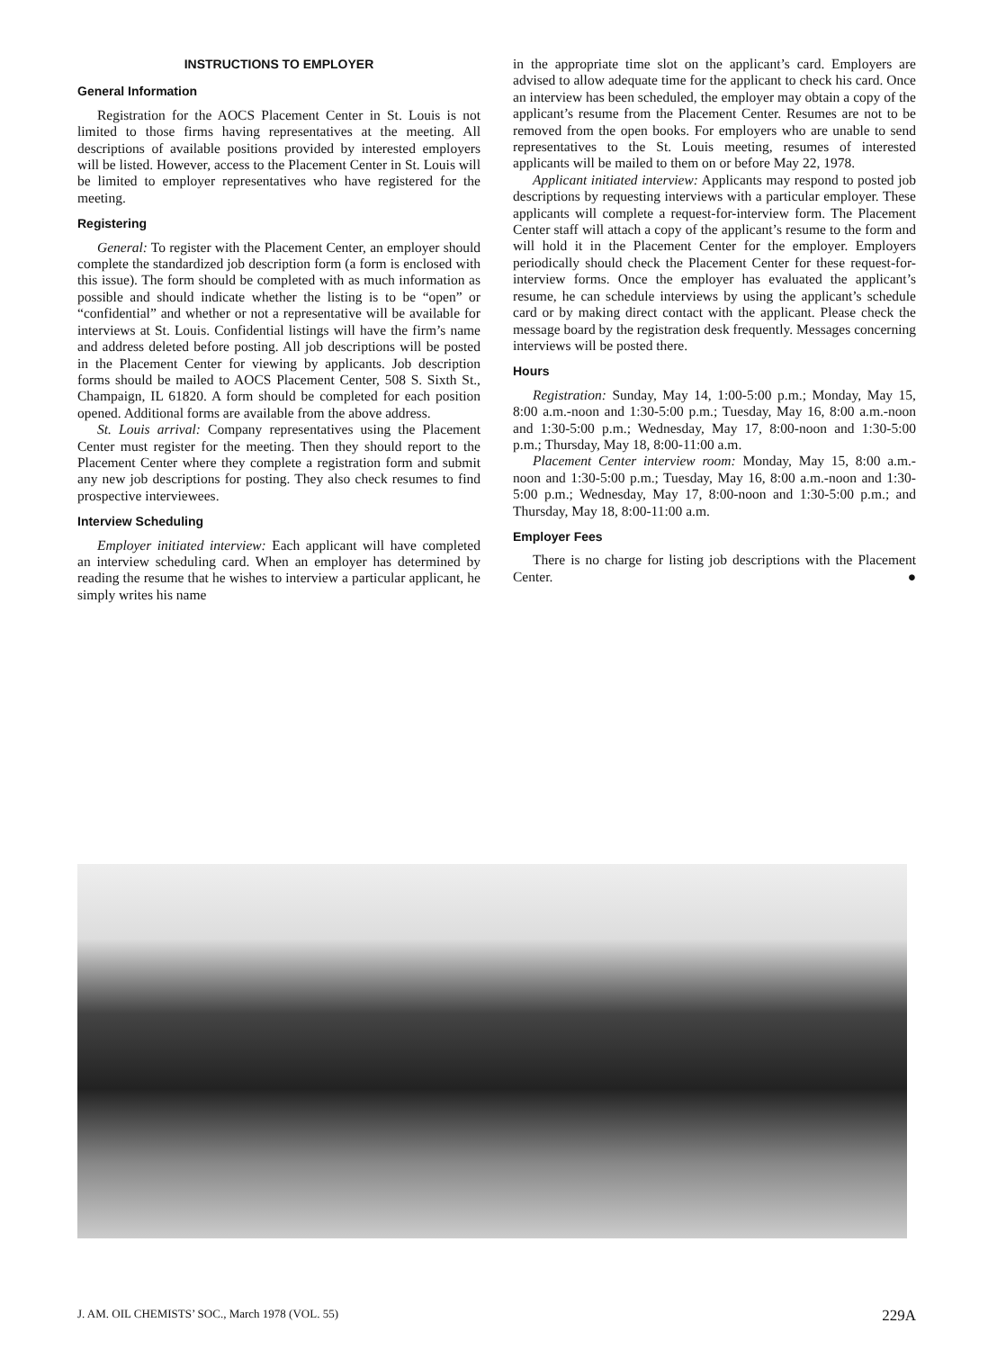INSTRUCTIONS TO EMPLOYER
General Information
Registration for the AOCS Placement Center in St. Louis is not limited to those firms having representatives at the meeting. All descriptions of available positions provided by interested employers will be listed. However, access to the Placement Center in St. Louis will be limited to employer representatives who have registered for the meeting.
Registering
General: To register with the Placement Center, an employer should complete the standardized job description form (a form is enclosed with this issue). The form should be completed with as much information as possible and should indicate whether the listing is to be “open” or “confidential” and whether or not a representative will be available for interviews at St. Louis. Confidential listings will have the firm’s name and address deleted before posting. All job descriptions will be posted in the Placement Center for viewing by applicants. Job description forms should be mailed to AOCS Placement Center, 508 S. Sixth St., Champaign, IL 61820. A form should be completed for each position opened. Additional forms are available from the above address.
St. Louis arrival: Company representatives using the Placement Center must register for the meeting. Then they should report to the Placement Center where they complete a registration form and submit any new job descriptions for posting. They also check resumes to find prospective interviewees.
Interview Scheduling
Employer initiated interview: Each applicant will have completed an interview scheduling card. When an employer has determined by reading the resume that he wishes to interview a particular applicant, he simply writes his name
in the appropriate time slot on the applicant’s card. Employers are advised to allow adequate time for the applicant to check his card. Once an interview has been scheduled, the employer may obtain a copy of the applicant’s resume from the Placement Center. Resumes are not to be removed from the open books. For employers who are unable to send representatives to the St. Louis meeting, resumes of interested applicants will be mailed to them on or before May 22, 1978.
Applicant initiated interview: Applicants may respond to posted job descriptions by requesting interviews with a particular employer. These applicants will complete a request-for-interview form. The Placement Center staff will attach a copy of the applicant’s resume to the form and will hold it in the Placement Center for the employer. Employers periodically should check the Placement Center for these request-for-interview forms. Once the employer has evaluated the applicant’s resume, he can schedule interviews by using the applicant’s schedule card or by making direct contact with the applicant. Please check the message board by the registration desk frequently. Messages concerning interviews will be posted there.
Hours
Registration: Sunday, May 14, 1:00-5:00 p.m.; Monday, May 15, 8:00 a.m.-noon and 1:30-5:00 p.m.; Tuesday, May 16, 8:00 a.m.-noon and 1:30-5:00 p.m.; Wednesday, May 17, 8:00-noon and 1:30-5:00 p.m.; Thursday, May 18, 8:00-11:00 a.m.
Placement Center interview room: Monday, May 15, 8:00 a.m.-noon and 1:30-5:00 p.m.; Tuesday, May 16, 8:00 a.m.-noon and 1:30-5:00 p.m.; Wednesday, May 17, 8:00-noon and 1:30-5:00 p.m.; and Thursday, May 18, 8:00-11:00 a.m.
Employer Fees
There is no charge for listing job descriptions with the Placement Center. ●
J. AM. OIL CHEMISTS’ SOC., March 1978 (VOL. 55) 229A